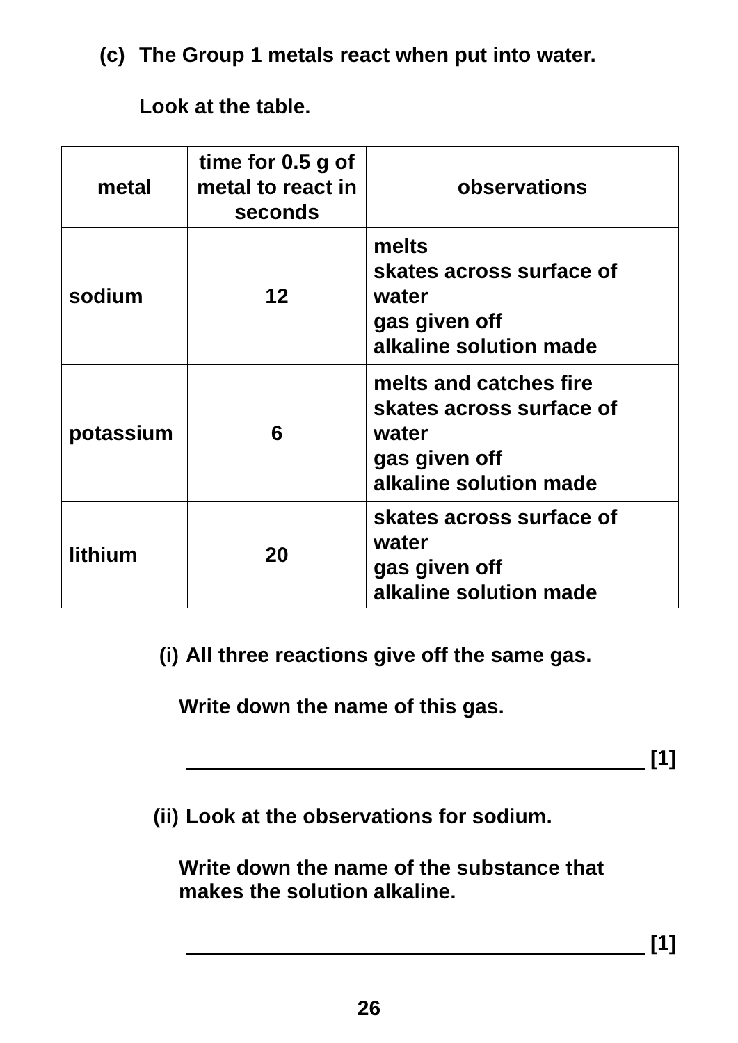(c) The Group 1 metals react when put into water.
Look at the table.
| metal | time for 0.5 g of metal to react in seconds | observations |
| --- | --- | --- |
| sodium | 12 | melts skates across surface of water gas given off alkaline solution made |
| potassium | 6 | melts and catches fire skates across surface of water gas given off alkaline solution made |
| lithium | 20 | skates across surface of water gas given off alkaline solution made |
(i) All three reactions give off the same gas.
Write down the name of this gas.
[1]
(ii)
Look at the observations for sodium.
Write down the name of the substance that
makes the solution alkaline.
[1]
26